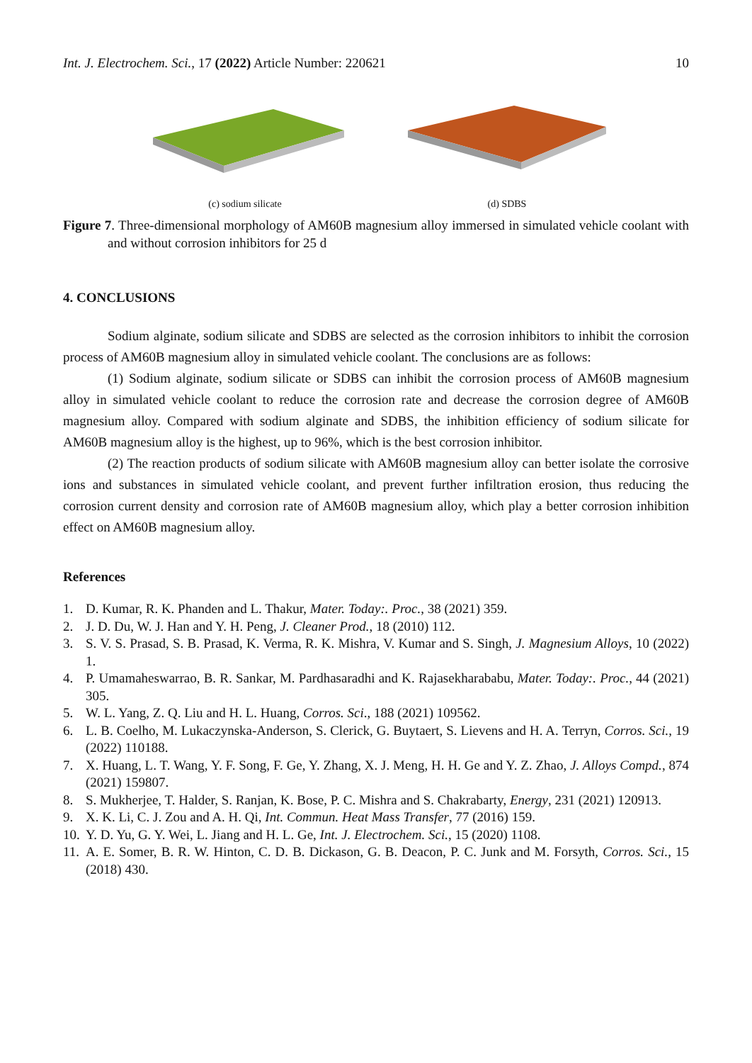Int. J. Electrochem. Sci., 17 (2022) Article Number: 220621 10
(c) sodium silicate (d) SDBS
Figure 7. Three-dimensional morphology of AM60B magnesium alloy immersed in simulated vehicle coolant with and without corrosion inhibitors for 25 d
4. CONCLUSIONS
Sodium alginate, sodium silicate and SDBS are selected as the corrosion inhibitors to inhibit the corrosion process of AM60B magnesium alloy in simulated vehicle coolant. The conclusions are as follows:
(1) Sodium alginate, sodium silicate or SDBS can inhibit the corrosion process of AM60B magnesium alloy in simulated vehicle coolant to reduce the corrosion rate and decrease the corrosion degree of AM60B magnesium alloy. Compared with sodium alginate and SDBS, the inhibition efficiency of sodium silicate for AM60B magnesium alloy is the highest, up to 96%, which is the best corrosion inhibitor.
(2) The reaction products of sodium silicate with AM60B magnesium alloy can better isolate the corrosive ions and substances in simulated vehicle coolant, and prevent further infiltration erosion, thus reducing the corrosion current density and corrosion rate of AM60B magnesium alloy, which play a better corrosion inhibition effect on AM60B magnesium alloy.
References
1. D. Kumar, R. K. Phanden and L. Thakur, Mater. Today:. Proc., 38 (2021) 359.
2. J. D. Du, W. J. Han and Y. H. Peng, J. Cleaner Prod., 18 (2010) 112.
3. S. V. S. Prasad, S. B. Prasad, K. Verma, R. K. Mishra, V. Kumar and S. Singh, J. Magnesium Alloys, 10 (2022) 1.
4. P. Umamaheswarrao, B. R. Sankar, M. Pardhasaradhi and K. Rajasekharababu, Mater. Today:. Proc., 44 (2021) 305.
5. W. L. Yang, Z. Q. Liu and H. L. Huang, Corros. Sci., 188 (2021) 109562.
6. L. B. Coelho, M. Lukaczynska-Anderson, S. Clerick, G. Buytaert, S. Lievens and H. A. Terryn, Corros. Sci., 19 (2022) 110188.
7. X. Huang, L. T. Wang, Y. F. Song, F. Ge, Y. Zhang, X. J. Meng, H. H. Ge and Y. Z. Zhao, J. Alloys Compd., 874 (2021) 159807.
8. S. Mukherjee, T. Halder, S. Ranjan, K. Bose, P. C. Mishra and S. Chakrabarty, Energy, 231 (2021) 120913.
9. X. K. Li, C. J. Zou and A. H. Qi, Int. Commun. Heat Mass Transfer, 77 (2016) 159.
10. Y. D. Yu, G. Y. Wei, L. Jiang and H. L. Ge, Int. J. Electrochem. Sci., 15 (2020) 1108.
11. A. E. Somer, B. R. W. Hinton, C. D. B. Dickason, G. B. Deacon, P. C. Junk and M. Forsyth, Corros. Sci., 15 (2018) 430.